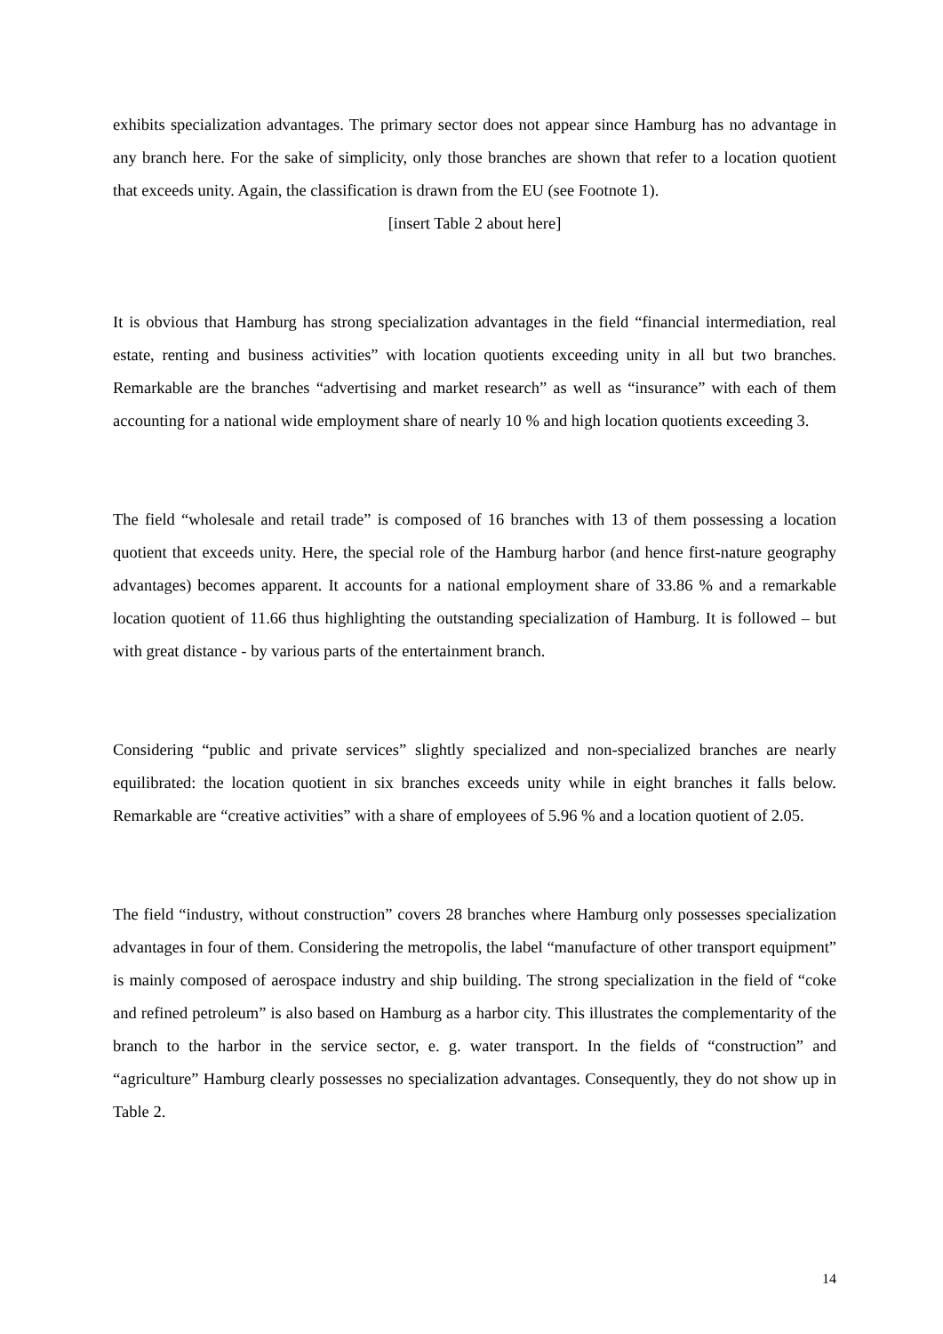exhibits specialization advantages. The primary sector does not appear since Hamburg has no advantage in any branch here. For the sake of simplicity, only those branches are shown that refer to a location quotient that exceeds unity. Again, the classification is drawn from the EU (see Footnote 1).
[insert Table 2 about here]
It is obvious that Hamburg has strong specialization advantages in the field “financial intermediation, real estate, renting and business activities” with location quotients exceeding unity in all but two branches. Remarkable are the branches “advertising and market research” as well as “insurance” with each of them accounting for a national wide employment share of nearly 10 % and high location quotients exceeding 3.
The field “wholesale and retail trade” is composed of 16 branches with 13 of them possessing a location quotient that exceeds unity. Here, the special role of the Hamburg harbor (and hence first-nature geography advantages) becomes apparent. It accounts for a national employment share of 33.86 % and a remarkable location quotient of 11.66 thus highlighting the outstanding specialization of Hamburg. It is followed – but with great distance - by various parts of the entertainment branch.
Considering “public and private services” slightly specialized and non-specialized branches are nearly equilibrated: the location quotient in six branches exceeds unity while in eight branches it falls below. Remarkable are “creative activities” with a share of employees of 5.96 % and a location quotient of 2.05.
The field “industry, without construction” covers 28 branches where Hamburg only possesses specialization advantages in four of them. Considering the metropolis, the label “manufacture of other transport equipment” is mainly composed of aerospace industry and ship building. The strong specialization in the field of “coke and refined petroleum” is also based on Hamburg as a harbor city. This illustrates the complementarity of the branch to the harbor in the service sector, e. g. water transport. In the fields of “construction” and “agriculture” Hamburg clearly possesses no specialization advantages. Consequently, they do not show up in Table 2.
14